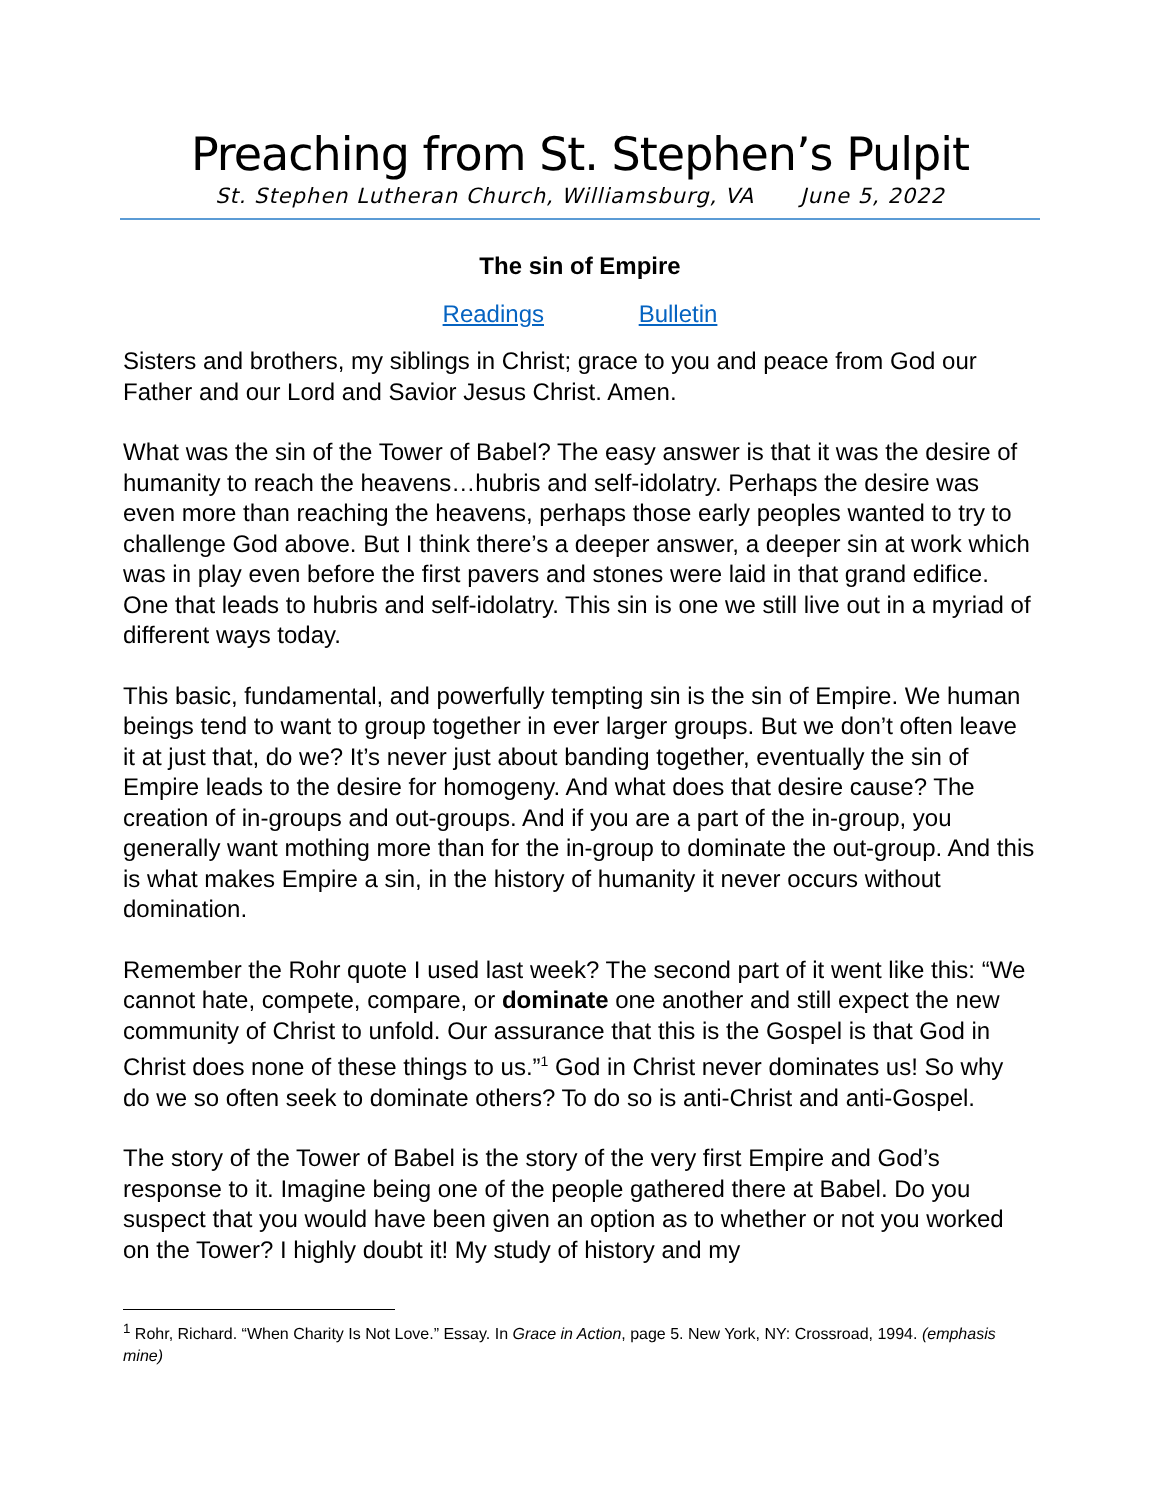Preaching from St. Stephen’s Pulpit
St. Stephen Lutheran Church, Williamsburg, VA June 5, 2022
The sin of Empire
Readings Bulletin
Sisters and brothers, my siblings in Christ; grace to you and peace from God our Father and our Lord and Savior Jesus Christ. Amen.
What was the sin of the Tower of Babel? The easy answer is that it was the desire of humanity to reach the heavens…hubris and self-idolatry. Perhaps the desire was even more than reaching the heavens, perhaps those early peoples wanted to try to challenge God above. But I think there’s a deeper answer, a deeper sin at work which was in play even before the first pavers and stones were laid in that grand edifice. One that leads to hubris and self-idolatry. This sin is one we still live out in a myriad of different ways today.
This basic, fundamental, and powerfully tempting sin is the sin of Empire. We human beings tend to want to group together in ever larger groups. But we don’t often leave it at just that, do we? It’s never just about banding together, eventually the sin of Empire leads to the desire for homogeny. And what does that desire cause? The creation of in-groups and out-groups. And if you are a part of the in-group, you generally want mothing more than for the in-group to dominate the out-group. And this is what makes Empire a sin, in the history of humanity it never occurs without domination.
Remember the Rohr quote I used last week? The second part of it went like this: “We cannot hate, compete, compare, or dominate one another and still expect the new community of Christ to unfold. Our assurance that this is the Gospel is that God in Christ does none of these things to us.”<sup>1</sup> God in Christ never dominates us! So why do we so often seek to dominate others? To do so is anti-Christ and anti-Gospel.
The story of the Tower of Babel is the story of the very first Empire and God’s response to it. Imagine being one of the people gathered there at Babel. Do you suspect that you would have been given an option as to whether or not you worked on the Tower? I highly doubt it! My study of history and my
<sup>1</sup> Rohr, Richard. “When Charity Is Not Love.” Essay. In Grace in Action, page 5. New York, NY: Crossroad, 1994. (emphasis mine)